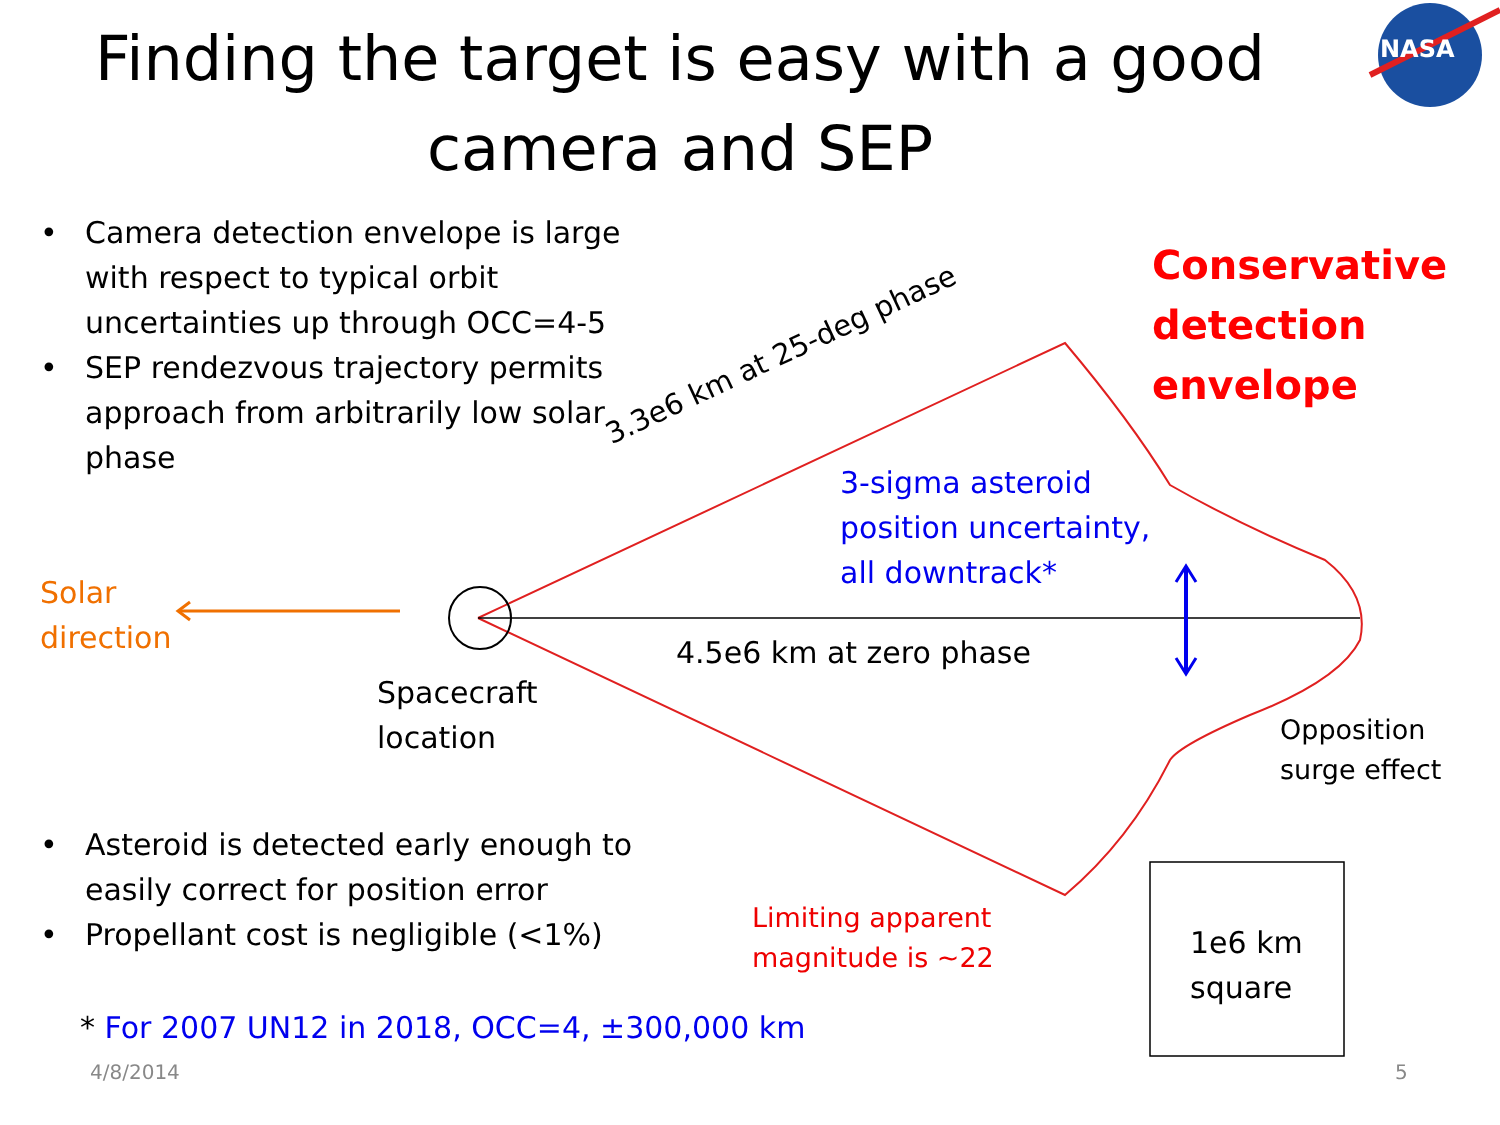Finding the target is easy with a good camera and SEP
NASA
• Camera detection envelope is large with respect to typical orbit uncertainties up through OCC=4-5
• SEP rendezvous trajectory permits approach from arbitrarily low solar phase
Conservative
detection
envelope
3.3e6 km at 25-deg phase
3-sigma asteroid
position uncertainty,
all downtrack*
Solar
direction
4.5e6 km at zero phase
Spacecraft
location
Opposition
surge effect
• Asteroid is detected early enough to easily correct for position error
• Propellant cost is negligible (<1%)
Limiting apparent
magnitude is ~22
1e6 km
square
* For 2007 UN12 in 2018, OCC=4, ±300,000 km
4/8/2014 5